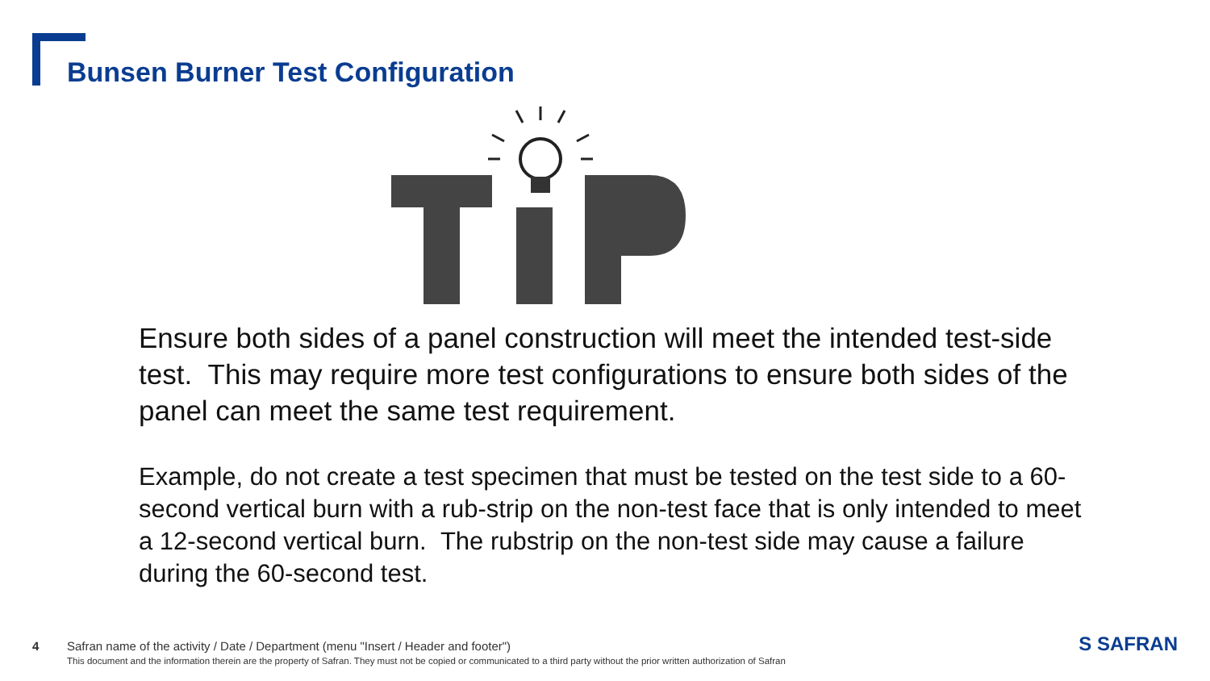Bunsen Burner Test Configuration
Ensure both sides of a panel construction will meet the intended test-side test. This may require more test configurations to ensure both sides of the panel can meet the same test requirement.
Example, do not create a test specimen that must be tested on the test side to a 60-second vertical burn with a rub-strip on the non-test face that is only intended to meet a 12-second vertical burn. The rubstrip on the non-test side may cause a failure during the 60-second test.
4 Safran name of the activity / Date / Department (menu "Insert / Header and footer")
This document and the information therein are the property of Safran. They must not be copied or communicated to a third party without the prior written authorization of Safran
S SAFRAN